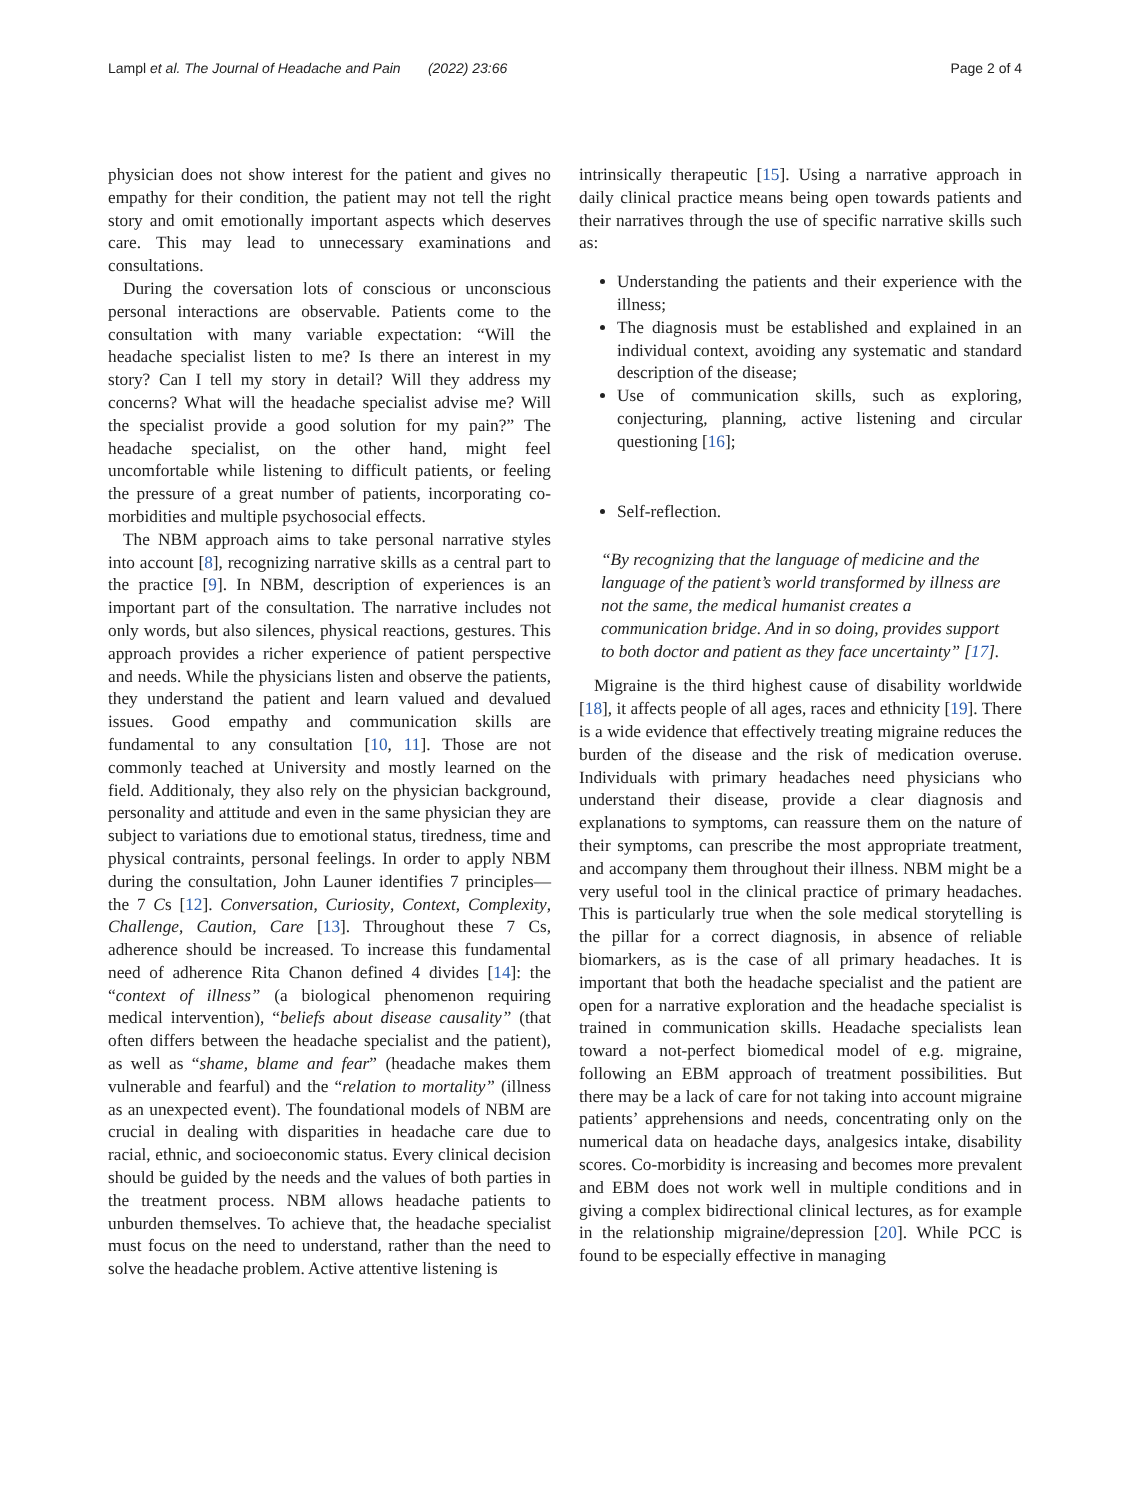Lampl et al. The Journal of Headache and Pain (2022) 23:66 Page 2 of 4
physician does not show interest for the patient and gives no empathy for their condition, the patient may not tell the right story and omit emotionally important aspects which deserves care. This may lead to unnecessary examinations and consultations.
During the coversation lots of conscious or unconscious personal interactions are observable. Patients come to the consultation with many variable expectation: “Will the headache specialist listen to me? Is there an interest in my story? Can I tell my story in detail? Will they address my concerns? What will the headache specialist advise me? Will the specialist provide a good solution for my pain?” The headache specialist, on the other hand, might feel uncomfortable while listening to difficult patients, or feeling the pressure of a great number of patients, incorporating co-morbidities and multiple psychosocial effects.
The NBM approach aims to take personal narrative styles into account [8], recognizing narrative skills as a central part to the practice [9]. In NBM, description of experiences is an important part of the consultation. The narrative includes not only words, but also silences, physical reactions, gestures. This approach provides a richer experience of patient perspective and needs. While the physicians listen and observe the patients, they understand the patient and learn valued and devalued issues. Good empathy and communication skills are fundamental to any consultation [10, 11]. Those are not commonly teached at University and mostly learned on the field. Additionaly, they also rely on the physician background, personality and attitude and even in the same physician they are subject to variations due to emotional status, tiredness, time and physical contraints, personal feelings. In order to apply NBM during the consultation, John Launer identifies 7 principles—the 7 Cs [12]. Conversation, Curiosity, Context, Complexity, Challenge, Caution, Care [13]. Throughout these 7 Cs, adherence should be increased. To increase this fundamental need of adherence Rita Chanon defined 4 divides [14]: the “context of illness” (a biological phenomenon requiring medical intervention), “beliefs about disease causality” (that often differs between the headache specialist and the patient), as well as “shame, blame and fear” (headache makes them vulnerable and fearful) and the “relation to mortality” (illness as an unexpected event). The foundational models of NBM are crucial in dealing with disparities in headache care due to racial, ethnic, and socioeconomic status. Every clinical decision should be guided by the needs and the values of both parties in the treatment process. NBM allows headache patients to unburden themselves. To achieve that, the headache specialist must focus on the need to understand, rather than the need to solve the headache problem. Active attentive listening is
intrinsically therapeutic [15]. Using a narrative approach in daily clinical practice means being open towards patients and their narratives through the use of specific narrative skills such as:
Understanding the patients and their experience with the illness;
The diagnosis must be established and explained in an individual context, avoiding any systematic and standard description of the disease;
Use of communication skills, such as exploring, conjecturing, planning, active listening and circular questioning [16];
Self-reflection.
“By recognizing that the language of medicine and the language of the patient’s world transformed by illness are not the same, the medical humanist creates a communication bridge. And in so doing, provides support to both doctor and patient as they face uncertainty” [17].
Migraine is the third highest cause of disability worldwide [18], it affects people of all ages, races and ethnicity [19]. There is a wide evidence that effectively treating migraine reduces the burden of the disease and the risk of medication overuse. Individuals with primary headaches need physicians who understand their disease, provide a clear diagnosis and explanations to symptoms, can reassure them on the nature of their symptoms, can prescribe the most appropriate treatment, and accompany them throughout their illness. NBM might be a very useful tool in the clinical practice of primary headaches. This is particularly true when the sole medical storytelling is the pillar for a correct diagnosis, in absence of reliable biomarkers, as is the case of all primary headaches. It is important that both the headache specialist and the patient are open for a narrative exploration and the headache specialist is trained in communication skills. Headache specialists lean toward a not-perfect biomedical model of e.g. migraine, following an EBM approach of treatment possibilities. But there may be a lack of care for not taking into account migraine patients’ apprehensions and needs, concentrating only on the numerical data on headache days, analgesics intake, disability scores. Co-morbidity is increasing and becomes more prevalent and EBM does not work well in multiple conditions and in giving a complex bidirectional clinical lectures, as for example in the relationship migraine/depression [20]. While PCC is found to be especially effective in managing